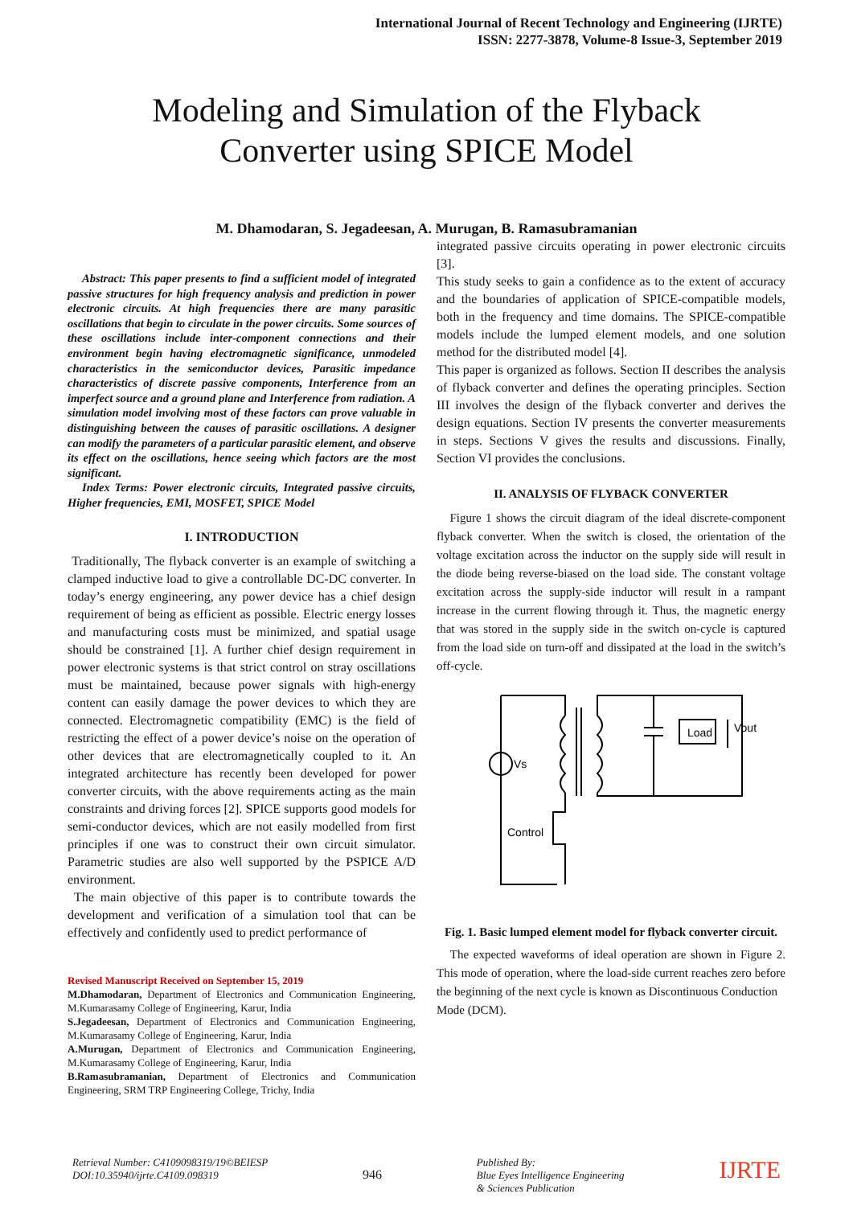International Journal of Recent Technology and Engineering (IJRTE)
ISSN: 2277-3878, Volume-8 Issue-3, September 2019
Modeling and Simulation of the Flyback
Converter using SPICE Model
M. Dhamodaran, S. Jegadeesan, A. Murugan, B. Ramasubramanian
Abstract: This paper presents to find a sufficient model of integrated passive structures for high frequency analysis and prediction in power electronic circuits. At high frequencies there are many parasitic oscillations that begin to circulate in the power circuits. Some sources of these oscillations include inter-component connections and their environment begin having electromagnetic significance, unmodeled characteristics in the semiconductor devices, Parasitic impedance characteristics of discrete passive components, Interference from an imperfect source and a ground plane and Interference from radiation. A simulation model involving most of these factors can prove valuable in distinguishing between the causes of parasitic oscillations. A designer can modify the parameters of a particular parasitic element, and observe its effect on the oscillations, hence seeing which factors are the most significant.
Index Terms: Power electronic circuits, Integrated passive circuits, Higher frequencies, EMI, MOSFET, SPICE Model
I. INTRODUCTION
Traditionally, The flyback converter is an example of switching a clamped inductive load to give a controllable DC-DC converter. In today’s energy engineering, any power device has a chief design requirement of being as efficient as possible. Electric energy losses and manufacturing costs must be minimized, and spatial usage should be constrained [1]. A further chief design requirement in power electronic systems is that strict control on stray oscillations must be maintained, because power signals with high-energy content can easily damage the power devices to which they are connected. Electromagnetic compatibility (EMC) is the field of restricting the effect of a power device’s noise on the operation of other devices that are electromagnetically coupled to it. An integrated architecture has recently been developed for power converter circuits, with the above requirements acting as the main constraints and driving forces [2]. SPICE supports good models for semi-conductor devices, which are not easily modelled from first principles if one was to construct their own circuit simulator. Parametric studies are also well supported by the PSPICE A/D environment.
The main objective of this paper is to contribute towards the development and verification of a simulation tool that can be effectively and confidently used to predict performance of
Revised Manuscript Received on September 15, 2019
M.Dhamodaran, Department of Electronics and Communication Engineering, M.Kumarasamy College of Engineering, Karur, India
S.Jegadeesan, Department of Electronics and Communication Engineering, M.Kumarasamy College of Engineering, Karur, India
A.Murugan, Department of Electronics and Communication Engineering, M.Kumarasamy College of Engineering, Karur, India
B.Ramasubramanian, Department of Electronics and Communication Engineering, SRM TRP Engineering College, Trichy, India
integrated passive circuits operating in power electronic circuits [3].
This study seeks to gain a confidence as to the extent of accuracy and the boundaries of application of SPICE-compatible models, both in the frequency and time domains. The SPICE-compatible models include the lumped element models, and one solution method for the distributed model [4].
This paper is organized as follows. Section II describes the analysis of flyback converter and defines the operating principles. Section III involves the design of the flyback converter and derives the design equations. Section IV presents the converter measurements in steps. Sections V gives the results and discussions. Finally, Section VI provides the conclusions.
II. ANALYSIS OF FLYBACK CONVERTER
Figure 1 shows the circuit diagram of the ideal discrete-component flyback converter. When the switch is closed, the orientation of the voltage excitation across the inductor on the supply side will result in the diode being reverse-biased on the load side. The constant voltage excitation across the supply-side inductor will result in a rampant increase in the current flowing through it. Thus, the magnetic energy that was stored in the supply side in the switch on-cycle is captured from the load side on turn-off and dissipated at the load in the switch’s off-cycle.
Vs
Load
Vout
Control
Fig. 1. Basic lumped element model for flyback converter circuit.
The expected waveforms of ideal operation are shown in Figure 2. This mode of operation, where the load-side current reaches zero before the beginning of the next cycle is known as Discontinuous Conduction
Mode (DCM).
Retrieval Number: C4109098319/19©BEIESP
DOI:10.35940/ijrte.C4109.098319
946
Published By:
Blue Eyes Intelligence Engineering
& Sciences Publication
IJRTE